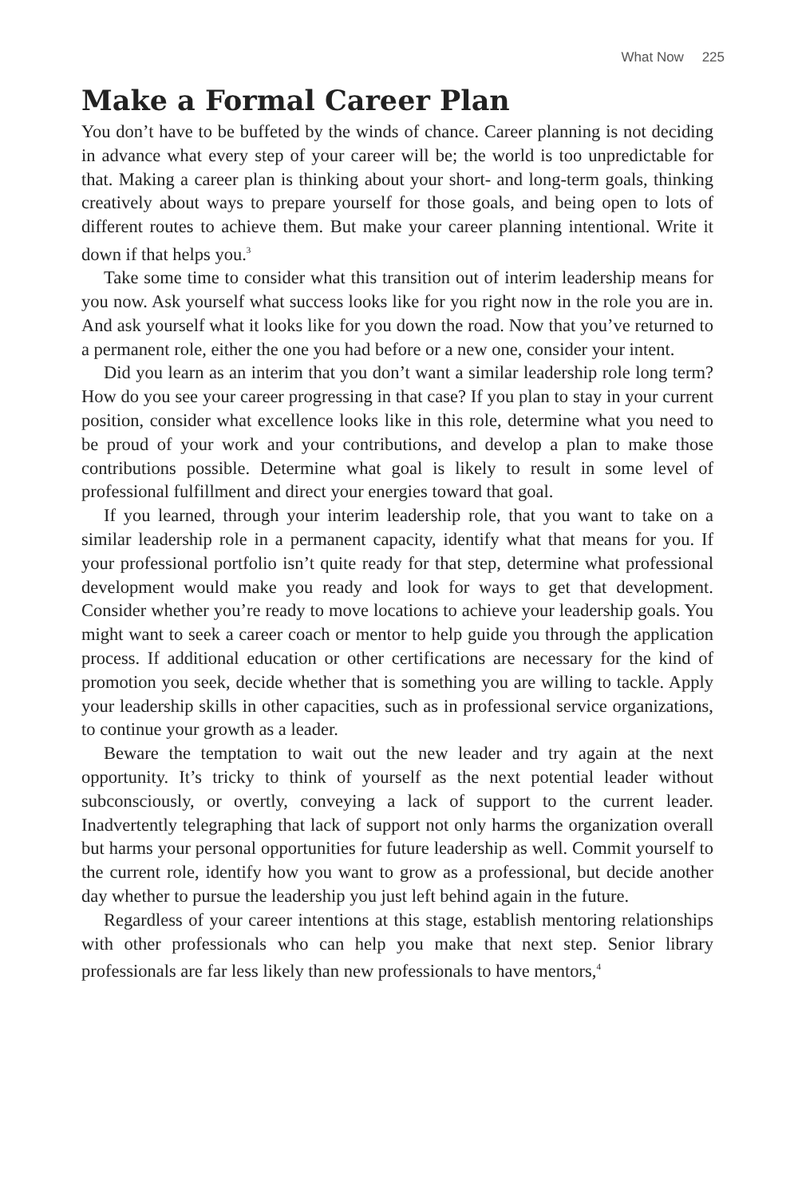What Now 225
Make a Formal Career Plan
You don’t have to be buffeted by the winds of chance. Career planning is not deciding in advance what every step of your career will be; the world is too unpredictable for that. Making a career plan is thinking about your short- and long-term goals, thinking creatively about ways to prepare yourself for those goals, and being open to lots of different routes to achieve them. But make your career planning intentional. Write it down if that helps you.<sup>3</sup>
Take some time to consider what this transition out of interim leadership means for you now. Ask yourself what success looks like for you right now in the role you are in. And ask yourself what it looks like for you down the road. Now that you’ve returned to a permanent role, either the one you had before or a new one, consider your intent.
Did you learn as an interim that you don’t want a similar leadership role long term? How do you see your career progressing in that case? If you plan to stay in your current position, consider what excellence looks like in this role, determine what you need to be proud of your work and your contributions, and develop a plan to make those contributions possible. Determine what goal is likely to result in some level of professional fulfillment and direct your energies toward that goal.
If you learned, through your interim leadership role, that you want to take on a similar leadership role in a permanent capacity, identify what that means for you. If your professional portfolio isn’t quite ready for that step, determine what professional development would make you ready and look for ways to get that development. Consider whether you’re ready to move locations to achieve your leadership goals. You might want to seek a career coach or mentor to help guide you through the application process. If additional education or other certi­fications are necessary for the kind of promotion you seek, decide whether that is something you are willing to tackle. Apply your leadership skills in other capacities, such as in professional service organizations, to continue your growth as a leader.
Beware the temptation to wait out the new leader and try again at the next opportunity. It’s tricky to think of yourself as the next potential leader without subconsciously, or overtly, conveying a lack of support to the current leader. Inadvertently telegraphing that lack of support not only harms the organiza­tion overall but harms your personal opportunities for future leadership as well. Commit yourself to the current role, identify how you want to grow as a profes­sional, but decide another day whether to pursue the leadership you just left behind again in the future.
Regardless of your career intentions at this stage, establish mentoring rela­tionships with other professionals who can help you make that next step. Senior library professionals are far less likely than new professionals to have mentors,<sup>4</sup>